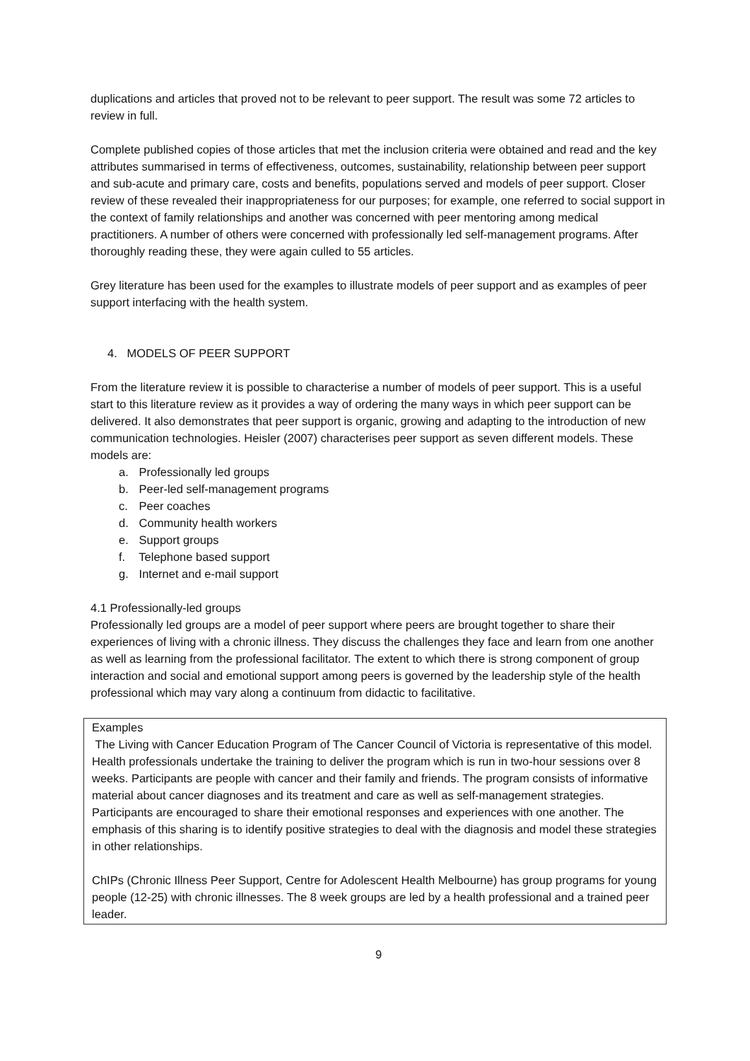duplications and articles that proved not to be relevant to peer support. The result was some 72 articles to review in full.
Complete published copies of those articles that met the inclusion criteria were obtained and read and the key attributes summarised in terms of effectiveness, outcomes, sustainability, relationship between peer support and sub-acute and primary care, costs and benefits, populations served and models of peer support. Closer review of these revealed their inappropriateness for our purposes; for example, one referred to social support in the context of family relationships and another was concerned with peer mentoring among medical practitioners. A number of others were concerned with professionally led self-management programs. After thoroughly reading these, they were again culled to 55 articles.
Grey literature has been used for the examples to illustrate models of peer support and as examples of peer support interfacing with the health system.
4. MODELS OF PEER SUPPORT
From the literature review it is possible to characterise a number of models of peer support. This is a useful start to this literature review as it provides a way of ordering the many ways in which peer support can be delivered. It also demonstrates that peer support is organic, growing and adapting to the introduction of new communication technologies. Heisler (2007) characterises peer support as seven different models. These models are:
a. Professionally led groups
b. Peer-led self-management programs
c. Peer coaches
d. Community health workers
e. Support groups
f. Telephone based support
g. Internet and e-mail support
4.1 Professionally-led groups
Professionally led groups are a model of peer support where peers are brought together to share their experiences of living with a chronic illness. They discuss the challenges they face and learn from one another as well as learning from the professional facilitator. The extent to which there is strong component of group interaction and social and emotional support among peers is governed by the leadership style of the health professional which may vary along a continuum from didactic to facilitative.
Examples
The Living with Cancer Education Program of The Cancer Council of Victoria is representative of this model. Health professionals undertake the training to deliver the program which is run in two-hour sessions over 8 weeks. Participants are people with cancer and their family and friends. The program consists of informative material about cancer diagnoses and its treatment and care as well as self-management strategies. Participants are encouraged to share their emotional responses and experiences with one another. The emphasis of this sharing is to identify positive strategies to deal with the diagnosis and model these strategies in other relationships.
ChIPs (Chronic Illness Peer Support, Centre for Adolescent Health Melbourne) has group programs for young people (12-25) with chronic illnesses. The 8 week groups are led by a health professional and a trained peer leader.
9